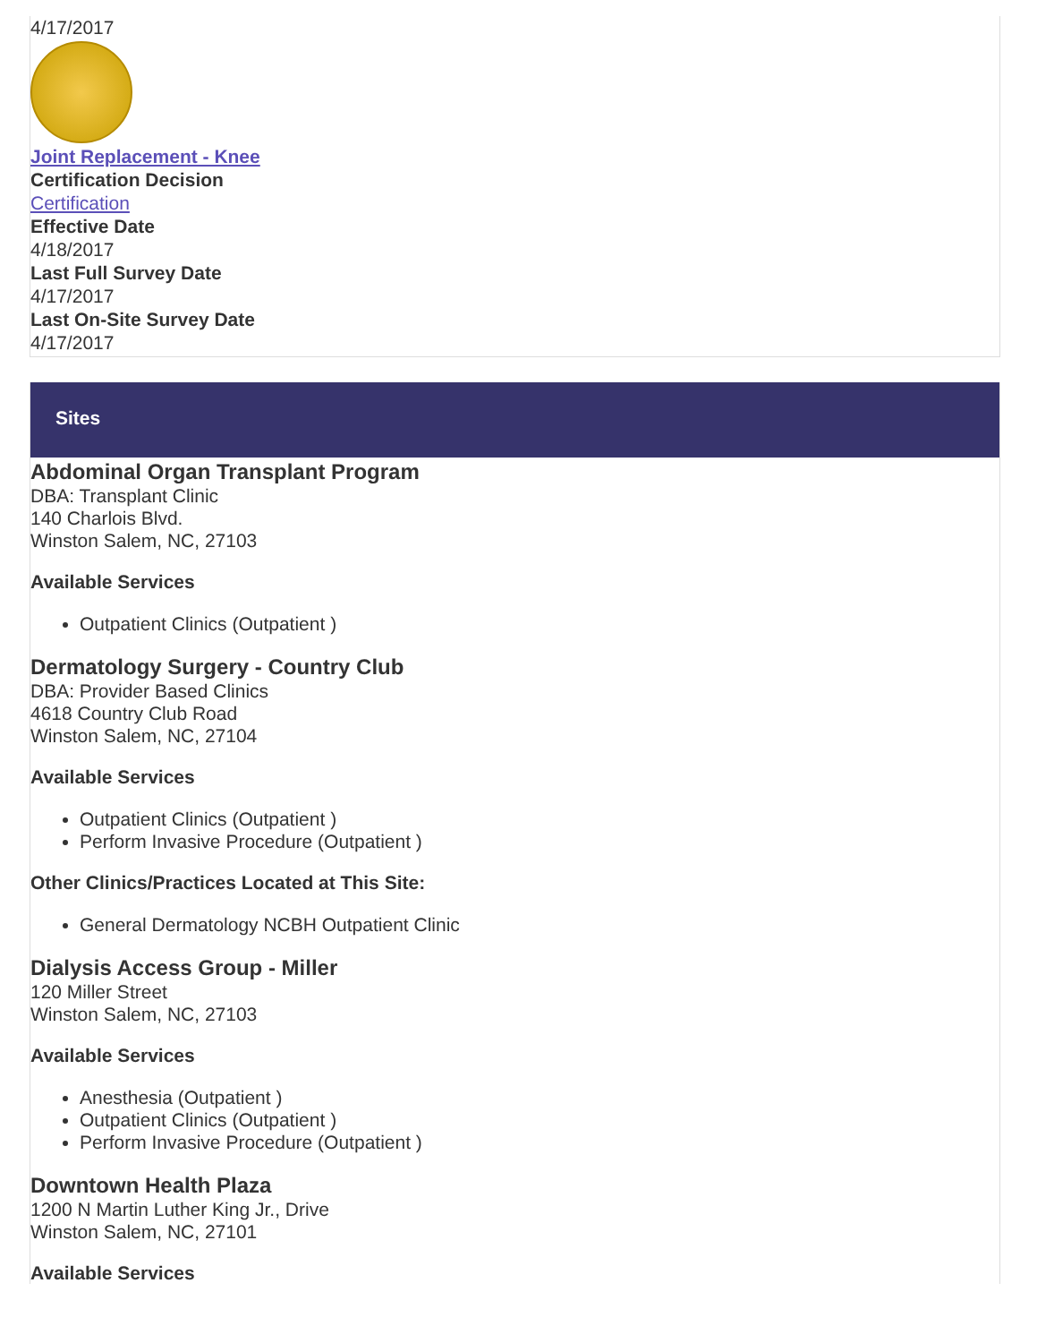4/17/2017
Joint Replacement - Knee
Certification Decision
Certification
Effective Date
4/18/2017
Last Full Survey Date
4/17/2017
Last On-Site Survey Date
4/17/2017
Sites
Abdominal Organ Transplant Program
DBA: Transplant Clinic
140 Charlois Blvd.
Winston Salem, NC, 27103
Available Services
Outpatient Clinics (Outpatient )
Dermatology Surgery - Country Club
DBA: Provider Based Clinics
4618 Country Club Road
Winston Salem, NC, 27104
Available Services
Outpatient Clinics (Outpatient )
Perform Invasive Procedure (Outpatient )
Other Clinics/Practices Located at This Site:
General Dermatology NCBH Outpatient Clinic
Dialysis Access Group - Miller
120 Miller Street
Winston Salem, NC, 27103
Available Services
Anesthesia (Outpatient )
Outpatient Clinics (Outpatient )
Perform Invasive Procedure (Outpatient )
Downtown Health Plaza
1200 N Martin Luther King Jr., Drive
Winston Salem, NC, 27101
Available Services